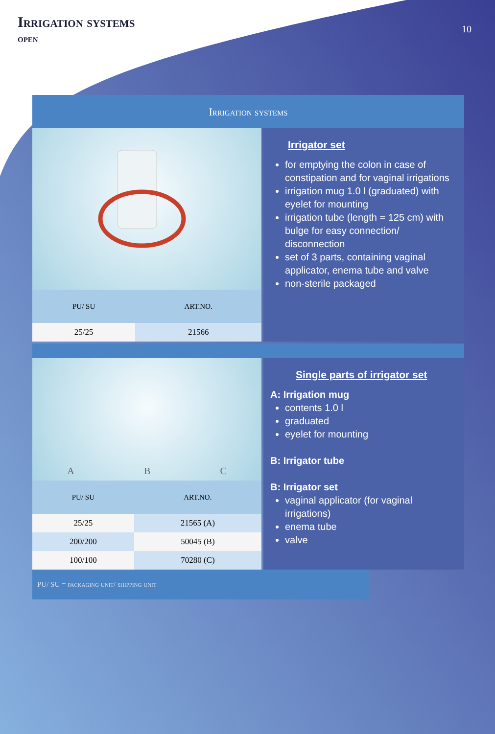Irrigation systems
open
10
Irrigation systems
| PU/ SU | ART.NO. |
| --- | --- |
| 25/25 | 21566 |
Irrigator set
for emptying the colon in case of constipation and for vaginal irrigations
irrigation mug 1.0 l (graduated) with eyelet for mounting
irrigation tube (length = 125 cm) with bulge for easy connection/ disconnection
set of 3 parts, containing vaginal applicator, enema tube and valve
non-sterile packaged
A B C
| PU/ SU | ART.NO. |
| --- | --- |
| 25/25 | 21565 (A) |
| 200/200 | 50045 (B) |
| 100/100 | 70280 (C) |
Single parts of irrigator set
A: Irrigation mug
contents 1.0 l
graduated
eyelet for mounting
B: Irrigator tube
B: Irrigator set
vaginal applicator (for vaginal irrigations)
enema tube
valve
PU/ SU = packaging unit/ shipping unit